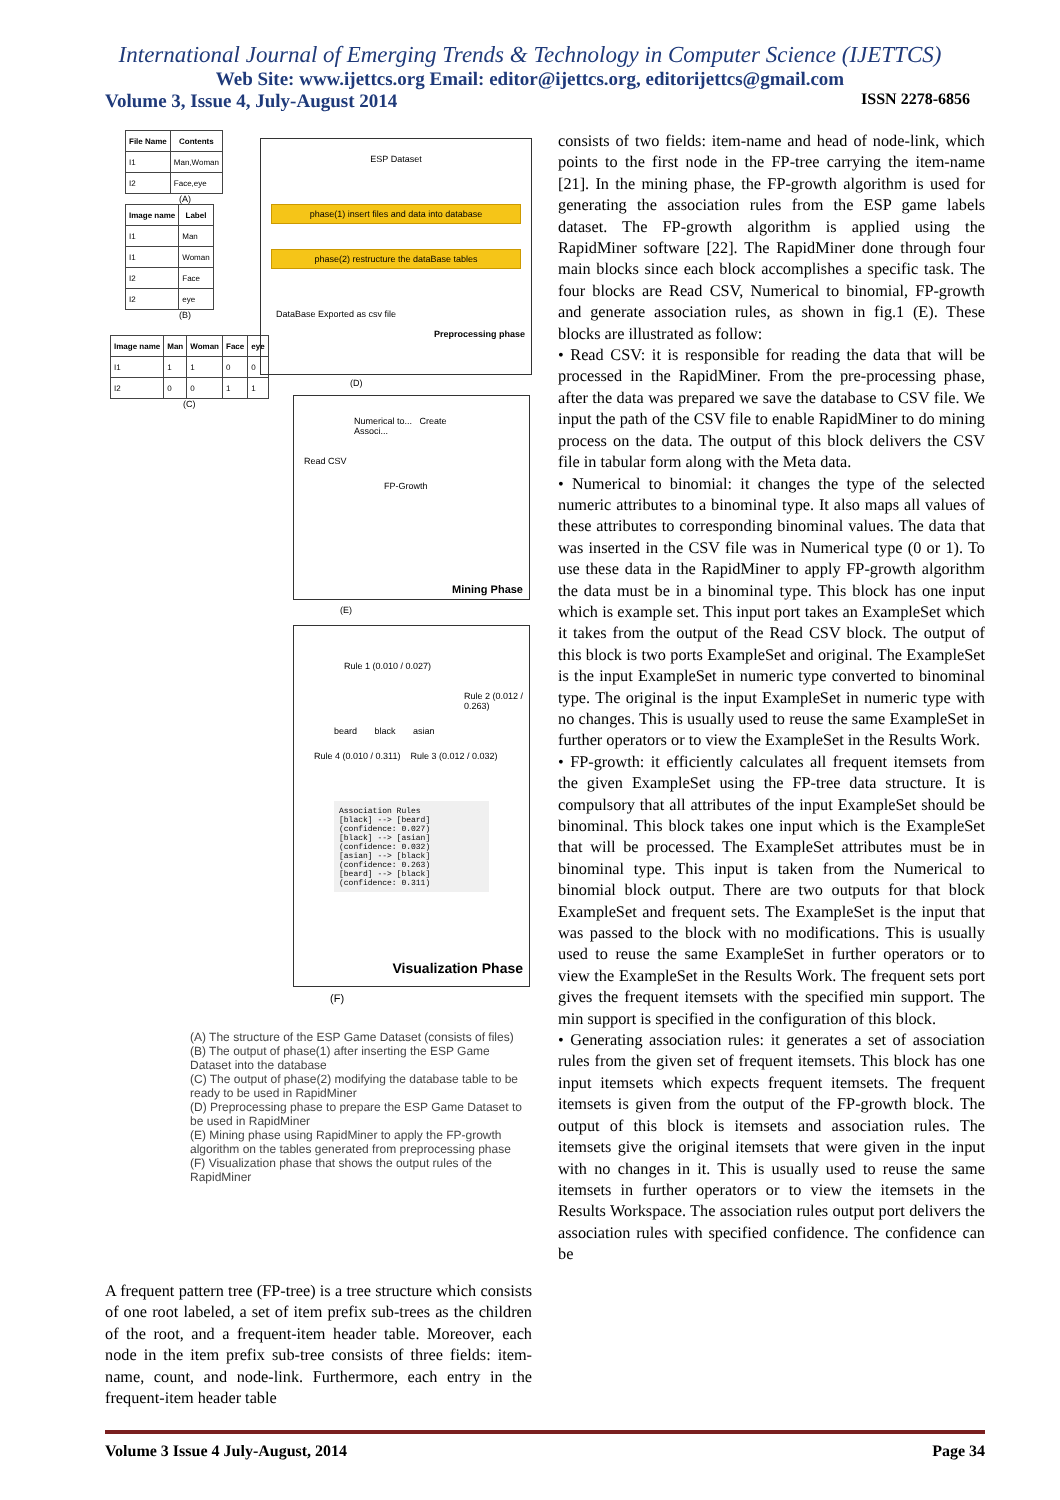International Journal of Emerging Trends & Technology in Computer Science (IJETTCS)
Web Site: www.ijettcs.org Email: editor@ijettcs.org, editorijettcs@gmail.com
Volume 3, Issue 4, July-August 2014 ISSN 2278-6856
| File Name | Contents |
| --- | --- |
| I1 | Man,Woman |
| I2 | Face,eye |
(A)
| Image name | Label |
| --- | --- |
| I1 | Man |
| I1 | Woman |
| I2 | Face |
| I2 | eye |
(B)
| Image name | Man | Woman | Face | eye |
| --- | --- | --- | --- | --- |
| I1 | 1 | 1 | 0 | 0 |
| I2 | 0 | 0 | 1 | 1 |
(C)
ESP Dataset
phase(1) insert files and data into database
phase(2) restructure the dataBase tables
DataBase Exported as csv file
Preprocessing phase
(D)
Numerical to... Create Associ...
Read CSV
FP-Growth
Mining Phase
(E)
Rule 1 (0.010 / 0.027)
Rule 2 (0.012 / 0.263)
beard black asian
Rule 4 (0.010 / 0.311) Rule 3 (0.012 / 0.032)
Association Rules
[black] --> [beard] (confidence: 0.027)
[black] --> [asian] (confidence: 0.032)
[asian] --> [black] (confidence: 0.263)
[beard] --> [black] (confidence: 0.311)
Visualization Phase
(F)
(A) The structure of the ESP Game Dataset (consists of files)
(B) The output of phase(1) after inserting the ESP Game Dataset into the database
(C) The output of phase(2) modifying the database table to be ready to be used in RapidMiner
(D) Preprocessing phase to prepare the ESP Game Dataset to be used in RapidMiner
(E) Mining phase using RapidMiner to apply the FP-growth algorithm on the tables generated from preprocessing phase
(F) Visualization phase that shows the output rules of the RapidMiner
A frequent pattern tree (FP-tree) is a tree structure which consists of one root labeled, a set of item prefix sub-trees as the children of the root, and a frequent-item header table. Moreover, each node in the item prefix sub-tree consists of three fields: item-name, count, and node-link. Furthermore, each entry in the frequent-item header table
consists of two fields: item-name and head of node-link, which points to the first node in the FP-tree carrying the item-name [21]. In the mining phase, the FP-growth algorithm is used for generating the association rules from the ESP game labels dataset. The FP-growth algorithm is applied using the RapidMiner software [22]. The RapidMiner done through four main blocks since each block accomplishes a specific task. The four blocks are Read CSV, Numerical to binomial, FP-growth and generate association rules, as shown in fig.1 (E). These blocks are illustrated as follow:
• Read CSV: it is responsible for reading the data that will be processed in the RapidMiner. From the pre-processing phase, after the data was prepared we save the database to CSV file. We input the path of the CSV file to enable RapidMiner to do mining process on the data. The output of this block delivers the CSV file in tabular form along with the Meta data.
• Numerical to binomial: it changes the type of the selected numeric attributes to a binominal type. It also maps all values of these attributes to corresponding binominal values. The data that was inserted in the CSV file was in Numerical type (0 or 1). To use these data in the RapidMiner to apply FP-growth algorithm the data must be in a binominal type. This block has one input which is example set. This input port takes an ExampleSet which it takes from the output of the Read CSV block. The output of this block is two ports ExampleSet and original. The ExampleSet is the input ExampleSet in numeric type converted to binominal type. The original is the input ExampleSet in numeric type with no changes. This is usually used to reuse the same ExampleSet in further operators or to view the ExampleSet in the Results Work.
• FP-growth: it efficiently calculates all frequent itemsets from the given ExampleSet using the FP-tree data structure. It is compulsory that all attributes of the input ExampleSet should be binominal. This block takes one input which is the ExampleSet that will be processed. The ExampleSet attributes must be in binominal type. This input is taken from the Numerical to binomial block output. There are two outputs for that block ExampleSet and frequent sets. The ExampleSet is the input that was passed to the block with no modifications. This is usually used to reuse the same ExampleSet in further operators or to view the ExampleSet in the Results Work. The frequent sets port gives the frequent itemsets with the specified min support. The min support is specified in the configuration of this block.
• Generating association rules: it generates a set of association rules from the given set of frequent itemsets. This block has one input itemsets which expects frequent itemsets. The frequent itemsets is given from the output of the FP-growth block. The output of this block is itemsets and association rules. The itemsets give the original itemsets that were given in the input with no changes in it. This is usually used to reuse the same itemsets in further operators or to view the itemsets in the Results Workspace. The association rules output port delivers the association rules with specified confidence. The confidence can be
Volume 3 Issue 4 July-August, 2014 Page 34